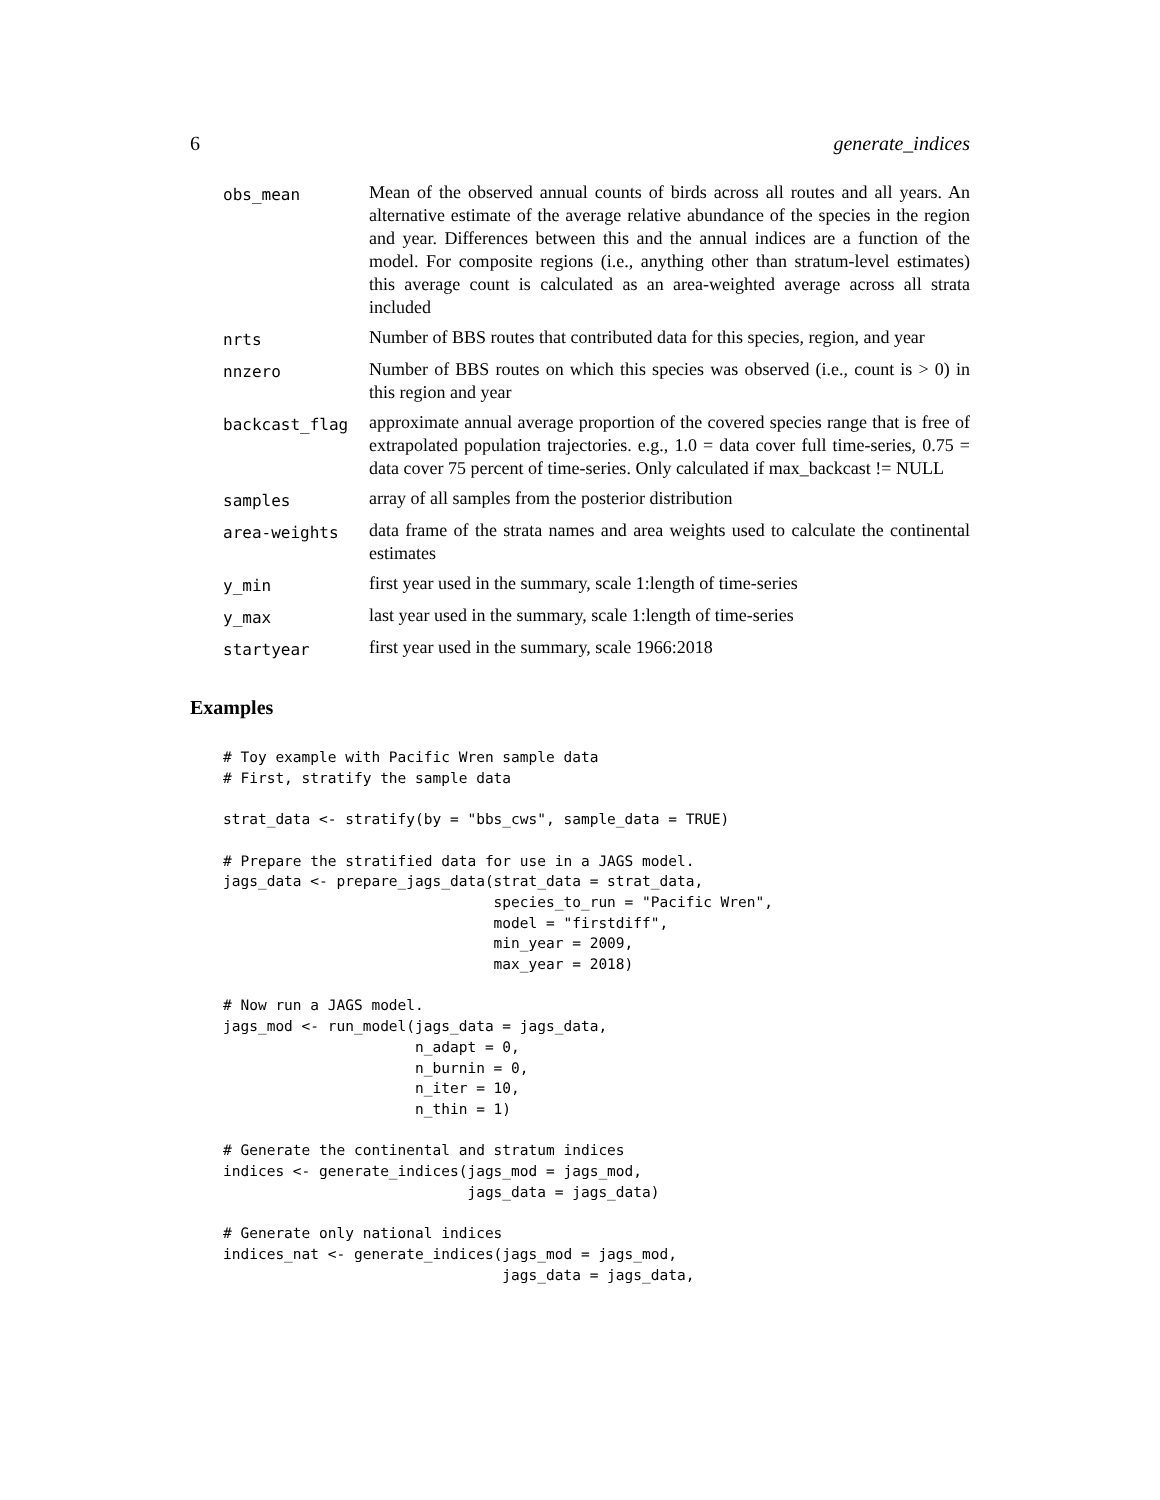6 generate_indices
| obs_mean | Mean of the observed annual counts of birds across all routes and all years. An alternative estimate of the average relative abundance of the species in the region and year. Differences between this and the annual indices are a function of the model. For composite regions (i.e., anything other than stratum-level estimates) this average count is calculated as an area-weighted average across all strata included |
| nrts | Number of BBS routes that contributed data for this species, region, and year |
| nnzero | Number of BBS routes on which this species was observed (i.e., count is > 0) in this region and year |
| backcast_flag | approximate annual average proportion of the covered species range that is free of extrapolated population trajectories. e.g., 1.0 = data cover full time-series, 0.75 = data cover 75 percent of time-series. Only calculated if max_backcast != NULL |
| samples | array of all samples from the posterior distribution |
| area-weights | data frame of the strata names and area weights used to calculate the continental estimates |
| y_min | first year used in the summary, scale 1:length of time-series |
| y_max | last year used in the summary, scale 1:length of time-series |
| startyear | first year used in the summary, scale 1966:2018 |
Examples
# Toy example with Pacific Wren sample data
# First, stratify the sample data

strat_data <- stratify(by = "bbs_cws", sample_data = TRUE)

# Prepare the stratified data for use in a JAGS model.
jags_data <- prepare_jags_data(strat_data = strat_data,
                               species_to_run = "Pacific Wren",
                               model = "firstdiff",
                               min_year = 2009,
                               max_year = 2018)

# Now run a JAGS model.
jags_mod <- run_model(jags_data = jags_data,
                      n_adapt = 0,
                      n_burnin = 0,
                      n_iter = 10,
                      n_thin = 1)

# Generate the continental and stratum indices
indices <- generate_indices(jags_mod = jags_mod,
                            jags_data = jags_data)

# Generate only national indices
indices_nat <- generate_indices(jags_mod = jags_mod,
                                jags_data = jags_data,